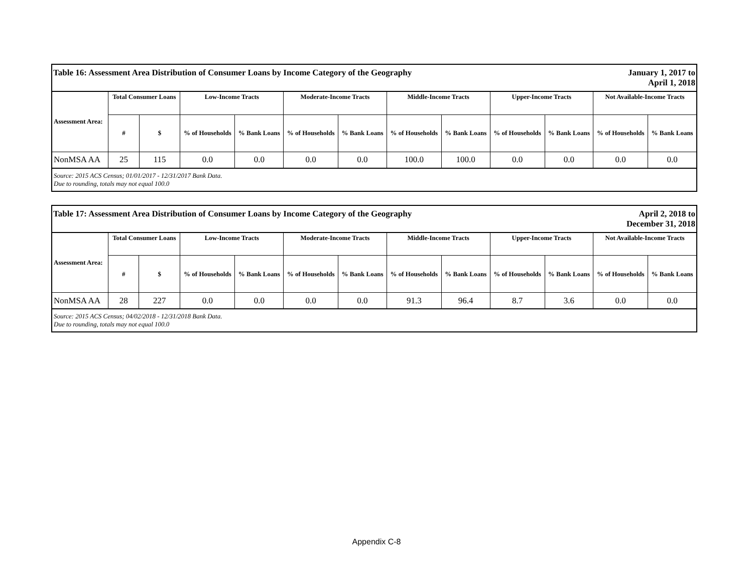| Table 16: Assessment Area Distribution of Consumer Loans by Income Category of the Geography | | | | | | | | | | January 1, 2017 to April 1, 2018 | | |
| Assessment Area: | Total Consumer Loans | | Low-Income Tracts | | Moderate-Income Tracts | | Middle-Income Tracts | | Upper-Income Tracts | | Not Available-Income Tracts | |
| | # | $ | % of Households | % Bank Loans | % of Households | % Bank Loans | % of Households | % Bank Loans | % of Households | % Bank Loans | % of Households | % Bank Loans |
| NonMSA AA | 25 | 115 | 0.0 | 0.0 | 0.0 | 0.0 | 100.0 | 100.0 | 0.0 | 0.0 | 0.0 | 0.0 |
| Source: 2015 ACS Census; 01/01/2017 - 12/31/2017 Bank Data. Due to rounding, totals may not equal 100.0 | | | | | | | | | | | | |
| Table 17: Assessment Area Distribution of Consumer Loans by Income Category of the Geography | | | | | | | | | | April 2, 2018 to December 31, 2018 | | |
| Assessment Area: | Total Consumer Loans | | Low-Income Tracts | | Moderate-Income Tracts | | Middle-Income Tracts | | Upper-Income Tracts | | Not Available-Income Tracts | |
| | # | $ | % of Households | % Bank Loans | % of Households | % Bank Loans | % of Households | % Bank Loans | % of Households | % Bank Loans | % of Households | % Bank Loans |
| NonMSA AA | 28 | 227 | 0.0 | 0.0 | 0.0 | 0.0 | 91.3 | 96.4 | 8.7 | 3.6 | 0.0 | 0.0 |
| Source: 2015 ACS Census; 04/02/2018 - 12/31/2018 Bank Data. Due to rounding, totals may not equal 100.0 | | | | | | | | | | | | |
Appendix C-8